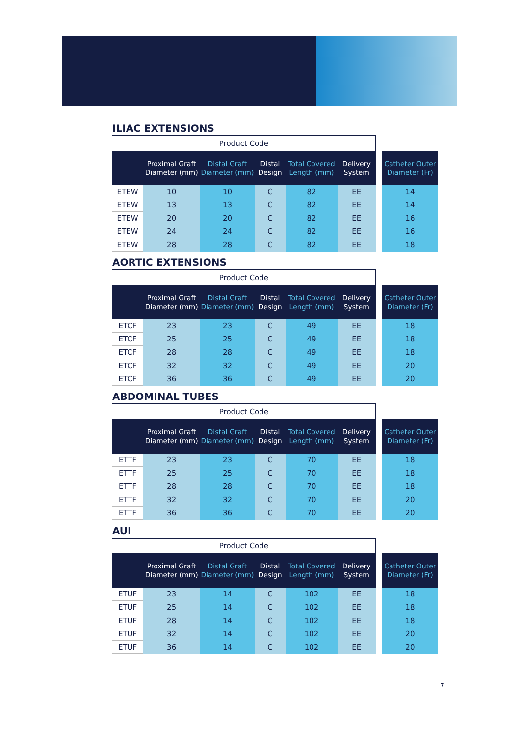ILIAC EXTENSIONS
| Product Code | | | | | | | |
| | Proximal Graft Diameter (mm) | Distal Graft Diameter (mm) | Distal Design | Total Covered Length (mm) | Delivery System | | Catheter Outer Diameter (Fr) |
| ETEW | 10 | 10 | C | 82 | EE | | 14 |
| ETEW | 13 | 13 | C | 82 | EE | | 14 |
| ETEW | 20 | 20 | C | 82 | EE | | 16 |
| ETEW | 24 | 24 | C | 82 | EE | | 16 |
| ETEW | 28 | 28 | C | 82 | EE | | 18 |
AORTIC EXTENSIONS
| Product Code | | | | | | | |
| | Proximal Graft Diameter (mm) | Distal Graft Diameter (mm) | Distal Design | Total Covered Length (mm) | Delivery System | | Catheter Outer Diameter (Fr) |
| ETCF | 23 | 23 | C | 49 | EE | | 18 |
| ETCF | 25 | 25 | C | 49 | EE | | 18 |
| ETCF | 28 | 28 | C | 49 | EE | | 18 |
| ETCF | 32 | 32 | C | 49 | EE | | 20 |
| ETCF | 36 | 36 | C | 49 | EE | | 20 |
ABDOMINAL TUBES
| Product Code | | | | | | | |
| | Proximal Graft Diameter (mm) | Distal Graft Diameter (mm) | Distal Design | Total Covered Length (mm) | Delivery System | | Catheter Outer Diameter (Fr) |
| ETTF | 23 | 23 | C | 70 | EE | | 18 |
| ETTF | 25 | 25 | C | 70 | EE | | 18 |
| ETTF | 28 | 28 | C | 70 | EE | | 18 |
| ETTF | 32 | 32 | C | 70 | EE | | 20 |
| ETTF | 36 | 36 | C | 70 | EE | | 20 |
AUI
| Product Code | | | | | | | |
| | Proximal Graft Diameter (mm) | Distal Graft Diameter (mm) | Distal Design | Total Covered Length (mm) | Delivery System | | Catheter Outer Diameter (Fr) |
| ETUF | 23 | 14 | C | 102 | EE | | 18 |
| ETUF | 25 | 14 | C | 102 | EE | | 18 |
| ETUF | 28 | 14 | C | 102 | EE | | 18 |
| ETUF | 32 | 14 | C | 102 | EE | | 20 |
| ETUF | 36 | 14 | C | 102 | EE | | 20 |
7